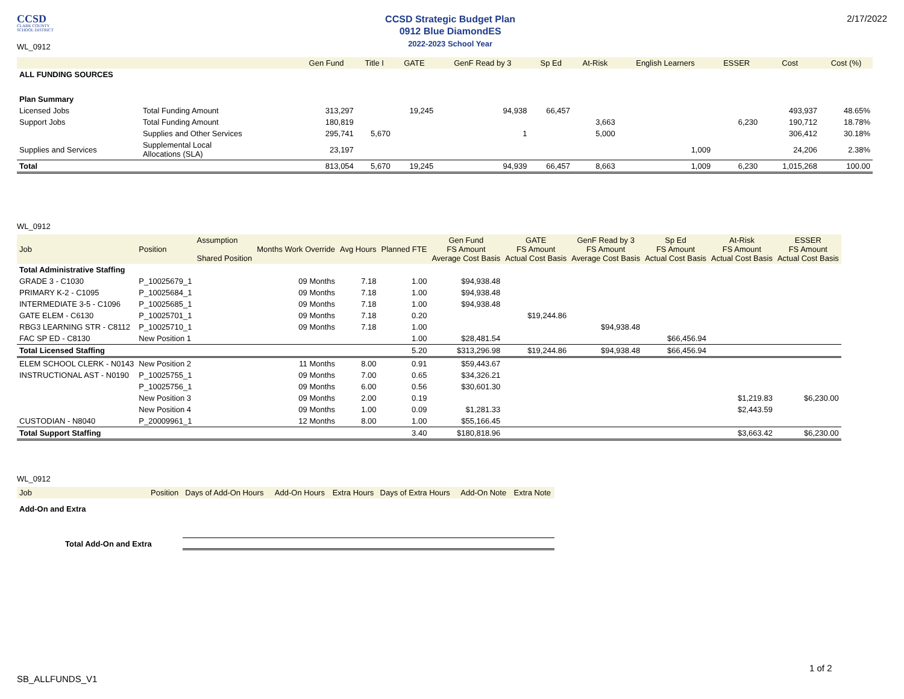CCSD
CLARK COUNTY
SCHOOL DISTRICT
WL_0912
CCSD Strategic Budget Plan
0912 Blue DiamondES
2022-2023 School Year
2/17/2022
| | | Gen Fund | Title I | GATE | GenF Read by 3 | Sp Ed | At-Risk | English Learners | ESSER | Cost | Cost (%) |
| --- | --- | --- | --- | --- | --- | --- | --- | --- | --- | --- | --- |
| ALL FUNDING SOURCES | | | | | | | | | | | |
| Plan Summary | | | | | | | | | | | |
| Licensed Jobs | Total Funding Amount | 313,297 | | 19,245 | 94,938 | 66,457 | | | | 493,937 | 48.65% |
| Support Jobs | Total Funding Amount | 180,819 | | | | | 3,663 | | 6,230 | 190,712 | 18.78% |
| | Supplies and Other Services | 295,741 | 5,670 | | 1 | | 5,000 | | | 306,412 | 30.18% |
| Supplies and Services | Supplemental Local Allocations (SLA) | 23,197 | | | | | | 1,009 | | 24,206 | 2.38% |
| Total | | 813,054 | 5,670 | 19,245 | 94,939 | 66,457 | 8,663 | 1,009 | 6,230 | 1,015,268 | 100.00 |
WL_0912
| Job | Position | Assumption Shared Position | Months Work Override | Avg Hours | Planned FTE | Gen Fund FS Amount Average Cost Basis | GATE FS Amount Actual Cost Basis | GenF Read by 3 FS Amount Average Cost Basis | Sp Ed FS Amount Actual Cost Basis | At-Risk FS Amount Actual Cost Basis | ESSER FS Amount Actual Cost Basis |
| --- | --- | --- | --- | --- | --- | --- | --- | --- | --- | --- | --- |
| Total Administrative Staffing | | | | | | | | | | | |
| GRADE 3 - C1030 | P_10025679_1 | | 09 Months | 7.18 | 1.00 | $94,938.48 | | | | | |
| PRIMARY K-2 - C1095 | P_10025684_1 | | 09 Months | 7.18 | 1.00 | $94,938.48 | | | | | |
| INTERMEDIATE 3-5 - C1096 | P_10025685_1 | | 09 Months | 7.18 | 1.00 | $94,938.48 | | | | | |
| GATE ELEM - C6130 | P_10025701_1 | | 09 Months | 7.18 | 0.20 | | $19,244.86 | | | | |
| RBG3 LEARNING STR - C8112 | P_10025710_1 | | 09 Months | 7.18 | 1.00 | | | $94,938.48 | | | |
| FAC SP ED - C8130 | New Position 1 | | | | 1.00 | $28,481.54 | | | $66,456.94 | | |
| Total Licensed Staffing | | | | | 5.20 | $313,296.98 | $19,244.86 | $94,938.48 | $66,456.94 | | |
| ELEM SCHOOL CLERK - N0143 | New Position 2 | | 11 Months | 8.00 | 0.91 | $59,443.67 | | | | | |
| INSTRUCTIONAL AST - N0190 | P_10025755_1 | | 09 Months | 7.00 | 0.65 | $34,326.21 | | | | | |
| | P_10025756_1 | | 09 Months | 6.00 | 0.56 | $30,601.30 | | | | | |
| | New Position 3 | | 09 Months | 2.00 | 0.19 | | | | | $1,219.83 | $6,230.00 |
| | New Position 4 | | 09 Months | 1.00 | 0.09 | $1,281.33 | | | | $2,443.59 | |
| CUSTODIAN - N8040 | P_20009961_1 | | 12 Months | 8.00 | 1.00 | $55,166.45 | | | | | |
| Total Support Staffing | | | | | 3.40 | $180,818.96 | | | | $3,663.42 | $6,230.00 |
WL_0912
| Job | Position | Days of Add-On Hours | Add-On Hours | Extra Hours | Days of Extra Hours | Add-On Note | Extra Note |
| --- | --- | --- | --- | --- | --- | --- | --- |
| Add-On and Extra | | | | | | | |
| Total Add-On and Extra | | | | | | | |
SB_ALLFUNDS_V1
1 of 2